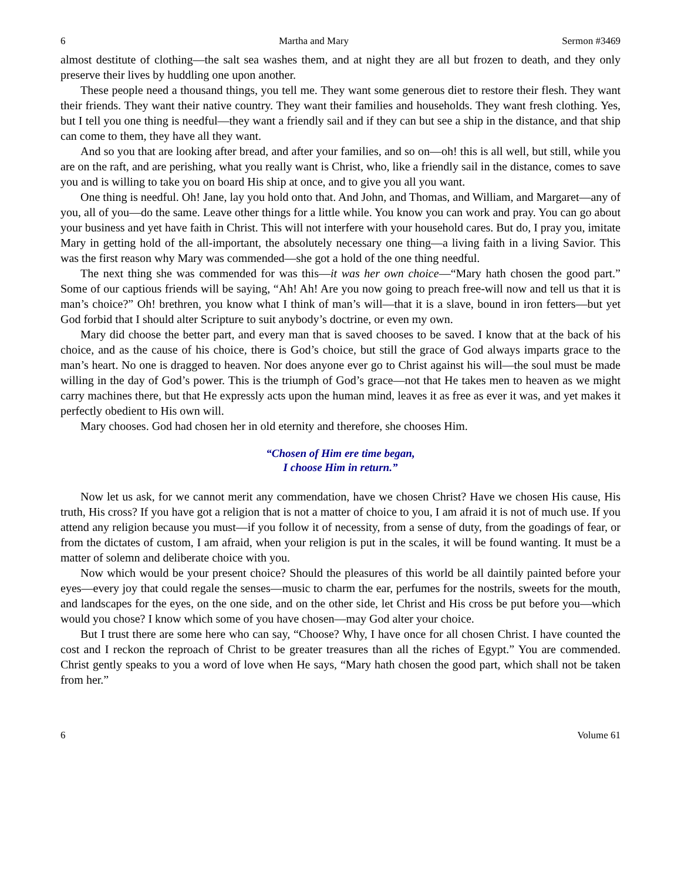6 Martha and Mary Sermon #3469
almost destitute of clothing—the salt sea washes them, and at night they are all but frozen to death, and they only preserve their lives by huddling one upon another.
These people need a thousand things, you tell me. They want some generous diet to restore their flesh. They want their friends. They want their native country. They want their families and households. They want fresh clothing. Yes, but I tell you one thing is needful—they want a friendly sail and if they can but see a ship in the distance, and that ship can come to them, they have all they want.
And so you that are looking after bread, and after your families, and so on—oh! this is all well, but still, while you are on the raft, and are perishing, what you really want is Christ, who, like a friendly sail in the distance, comes to save you and is willing to take you on board His ship at once, and to give you all you want.
One thing is needful. Oh! Jane, lay you hold onto that. And John, and Thomas, and William, and Margaret—any of you, all of you—do the same. Leave other things for a little while. You know you can work and pray. You can go about your business and yet have faith in Christ. This will not interfere with your household cares. But do, I pray you, imitate Mary in getting hold of the all-important, the absolutely necessary one thing—a living faith in a living Savior. This was the first reason why Mary was commended—she got a hold of the one thing needful.
The next thing she was commended for was this—it was her own choice—“Mary hath chosen the good part.” Some of our captious friends will be saying, “Ah! Ah! Are you now going to preach free-will now and tell us that it is man’s choice?” Oh! brethren, you know what I think of man’s will—that it is a slave, bound in iron fetters—but yet God forbid that I should alter Scripture to suit anybody’s doctrine, or even my own.
Mary did choose the better part, and every man that is saved chooses to be saved. I know that at the back of his choice, and as the cause of his choice, there is God’s choice, but still the grace of God always imparts grace to the man’s heart. No one is dragged to heaven. Nor does anyone ever go to Christ against his will—the soul must be made willing in the day of God’s power. This is the triumph of God’s grace—not that He takes men to heaven as we might carry machines there, but that He expressly acts upon the human mind, leaves it as free as ever it was, and yet makes it perfectly obedient to His own will.
Mary chooses. God had chosen her in old eternity and therefore, she chooses Him.
“Chosen of Him ere time began,
I choose Him in return.”
Now let us ask, for we cannot merit any commendation, have we chosen Christ? Have we chosen His cause, His truth, His cross? If you have got a religion that is not a matter of choice to you, I am afraid it is not of much use. If you attend any religion because you must—if you follow it of necessity, from a sense of duty, from the goadings of fear, or from the dictates of custom, I am afraid, when your religion is put in the scales, it will be found wanting. It must be a matter of solemn and deliberate choice with you.
Now which would be your present choice? Should the pleasures of this world be all daintily painted before your eyes—every joy that could regale the senses—music to charm the ear, perfumes for the nostrils, sweets for the mouth, and landscapes for the eyes, on the one side, and on the other side, let Christ and His cross be put before you—which would you chose? I know which some of you have chosen—may God alter your choice.
But I trust there are some here who can say, “Choose? Why, I have once for all chosen Christ. I have counted the cost and I reckon the reproach of Christ to be greater treasures than all the riches of Egypt.” You are commended. Christ gently speaks to you a word of love when He says, “Mary hath chosen the good part, which shall not be taken from her.”
6 Volume 61